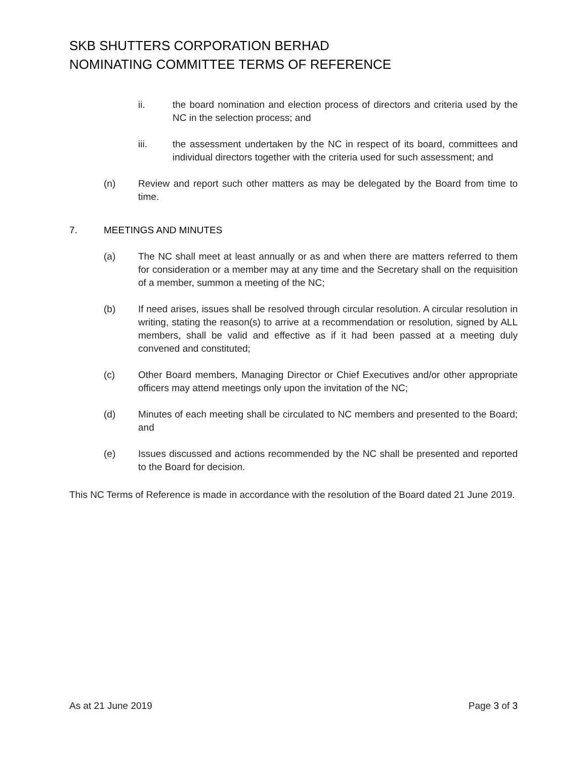SKB SHUTTERS CORPORATION BERHAD
NOMINATING COMMITTEE TERMS OF REFERENCE
ii. the board nomination and election process of directors and criteria used by the NC in the selection process; and
iii. the assessment undertaken by the NC in respect of its board, committees and individual directors together with the criteria used for such assessment; and
(n) Review and report such other matters as may be delegated by the Board from time to time.
7. MEETINGS AND MINUTES
(a) The NC shall meet at least annually or as and when there are matters referred to them for consideration or a member may at any time and the Secretary shall on the requisition of a member, summon a meeting of the NC;
(b) If need arises, issues shall be resolved through circular resolution. A circular resolution in writing, stating the reason(s) to arrive at a recommendation or resolution, signed by ALL members, shall be valid and effective as if it had been passed at a meeting duly convened and constituted;
(c) Other Board members, Managing Director or Chief Executives and/or other appropriate officers may attend meetings only upon the invitation of the NC;
(d) Minutes of each meeting shall be circulated to NC members and presented to the Board; and
(e) Issues discussed and actions recommended by the NC shall be presented and reported to the Board for decision.
This NC Terms of Reference is made in accordance with the resolution of the Board dated 21 June 2019.
As at 21 June 2019 Page 3 of 3